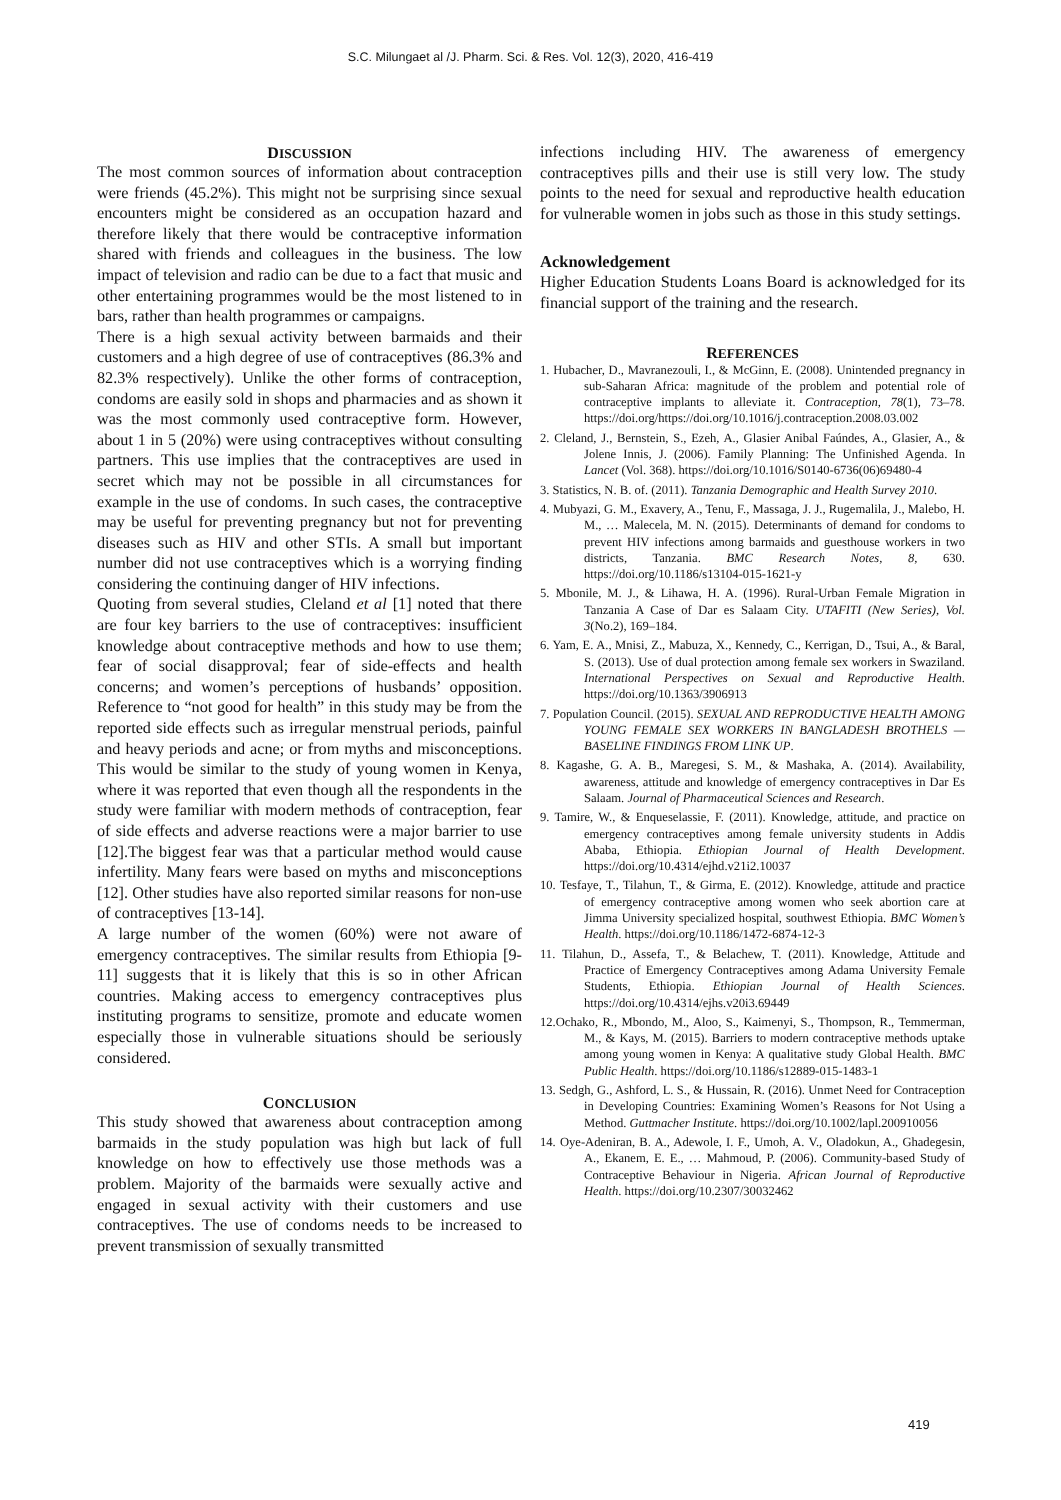S.C. Milungaet al /J. Pharm. Sci. & Res. Vol. 12(3), 2020, 416-419
DISCUSSION
The most common sources of information about contraception were friends (45.2%). This might not be surprising since sexual encounters might be considered as an occupation hazard and therefore likely that there would be contraceptive information shared with friends and colleagues in the business. The low impact of television and radio can be due to a fact that music and other entertaining programmes would be the most listened to in bars, rather than health programmes or campaigns.
There is a high sexual activity between barmaids and their customers and a high degree of use of contraceptives (86.3% and 82.3% respectively). Unlike the other forms of contraception, condoms are easily sold in shops and pharmacies and as shown it was the most commonly used contraceptive form. However, about 1 in 5 (20%) were using contraceptives without consulting partners. This use implies that the contraceptives are used in secret which may not be possible in all circumstances for example in the use of condoms. In such cases, the contraceptive may be useful for preventing pregnancy but not for preventing diseases such as HIV and other STIs. A small but important number did not use contraceptives which is a worrying finding considering the continuing danger of HIV infections.
Quoting from several studies, Cleland et al [1] noted that there are four key barriers to the use of contraceptives: insufficient knowledge about contraceptive methods and how to use them; fear of social disapproval; fear of side-effects and health concerns; and women’s perceptions of husbands’ opposition. Reference to “not good for health” in this study may be from the reported side effects such as irregular menstrual periods, painful and heavy periods and acne; or from myths and misconceptions. This would be similar to the study of young women in Kenya, where it was reported that even though all the respondents in the study were familiar with modern methods of contraception, fear of side effects and adverse reactions were a major barrier to use [12].The biggest fear was that a particular method would cause infertility. Many fears were based on myths and misconceptions [12]. Other studies have also reported similar reasons for non-use of contraceptives [13-14].
A large number of the women (60%) were not aware of emergency contraceptives. The similar results from Ethiopia [9-11] suggests that it is likely that this is so in other African countries. Making access to emergency contraceptives plus instituting programs to sensitize, promote and educate women especially those in vulnerable situations should be seriously considered.
CONCLUSION
This study showed that awareness about contraception among barmaids in the study population was high but lack of full knowledge on how to effectively use those methods was a problem. Majority of the barmaids were sexually active and engaged in sexual activity with their customers and use contraceptives. The use of condoms needs to be increased to prevent transmission of sexually transmitted
infections including HIV. The awareness of emergency contraceptives pills and their use is still very low. The study points to the need for sexual and reproductive health education for vulnerable women in jobs such as those in this study settings.
Acknowledgement
Higher Education Students Loans Board is acknowledged for its financial support of the training and the research.
REFERENCES
1. Hubacher, D., Mavranezouli, I., & McGinn, E. (2008). Unintended pregnancy in sub-Saharan Africa: magnitude of the problem and potential role of contraceptive implants to alleviate it. Contraception, 78(1), 73–78. https://doi.org/https://doi.org/10.1016/j.contraception.2008.03.002
2. Cleland, J., Bernstein, S., Ezeh, A., Glasier Anibal Faúndes, A., Glasier, A., & Jolene Innis, J. (2006). Family Planning: The Unfinished Agenda. In Lancet (Vol. 368). https://doi.org/10.1016/S0140-6736(06)69480-4
3. Statistics, N. B. of. (2011). Tanzania Demographic and Health Survey 2010.
4. Mubyazi, G. M., Exavery, A., Tenu, F., Massaga, J. J., Rugemalila, J., Malebo, H. M., … Malecela, M. N. (2015). Determinants of demand for condoms to prevent HIV infections among barmaids and guesthouse workers in two districts, Tanzania. BMC Research Notes, 8, 630. https://doi.org/10.1186/s13104-015-1621-y
5. Mbonile, M. J., & Lihawa, H. A. (1996). Rural-Urban Female Migration in Tanzania A Case of Dar es Salaam City. UTAFITI (New Series), Vol. 3(No.2), 169–184.
6. Yam, E. A., Mnisi, Z., Mabuza, X., Kennedy, C., Kerrigan, D., Tsui, A., & Baral, S. (2013). Use of dual protection among female sex workers in Swaziland. International Perspectives on Sexual and Reproductive Health. https://doi.org/10.1363/3906913
7. Population Council. (2015). SEXUAL AND REPRODUCTIVE HEALTH AMONG YOUNG FEMALE SEX WORKERS IN BANGLADESH BROTHELS — BASELINE FINDINGS FROM LINK UP.
8. Kagashe, G. A. B., Maregesi, S. M., & Mashaka, A. (2014). Availability, awareness, attitude and knowledge of emergency contraceptives in Dar Es Salaam. Journal of Pharmaceutical Sciences and Research.
9. Tamire, W., & Enqueselassie, F. (2011). Knowledge, attitude, and practice on emergency contraceptives among female university students in Addis Ababa, Ethiopia. Ethiopian Journal of Health Development. https://doi.org/10.4314/ejhd.v21i2.10037
10. Tesfaye, T., Tilahun, T., & Girma, E. (2012). Knowledge, attitude and practice of emergency contraceptive among women who seek abortion care at Jimma University specialized hospital, southwest Ethiopia. BMC Women’s Health. https://doi.org/10.1186/1472-6874-12-3
11. Tilahun, D., Assefa, T., & Belachew, T. (2011). Knowledge, Attitude and Practice of Emergency Contraceptives among Adama University Female Students, Ethiopia. Ethiopian Journal of Health Sciences. https://doi.org/10.4314/ejhs.v20i3.69449
12.Ochako, R., Mbondo, M., Aloo, S., Kaimenyi, S., Thompson, R., Temmerman, M., & Kays, M. (2015). Barriers to modern contraceptive methods uptake among young women in Kenya: A qualitative study Global Health. BMC Public Health. https://doi.org/10.1186/s12889-015-1483-1
13. Sedgh, G., Ashford, L. S., & Hussain, R. (2016). Unmet Need for Contraception in Developing Countries: Examining Women’s Reasons for Not Using a Method. Guttmacher Institute. https://doi.org/10.1002/lapl.200910056
14. Oye-Adeniran, B. A., Adewole, I. F., Umoh, A. V., Oladokun, A., Ghadegesin, A., Ekanem, E. E., … Mahmoud, P. (2006). Community-based Study of Contraceptive Behaviour in Nigeria. African Journal of Reproductive Health. https://doi.org/10.2307/30032462
419